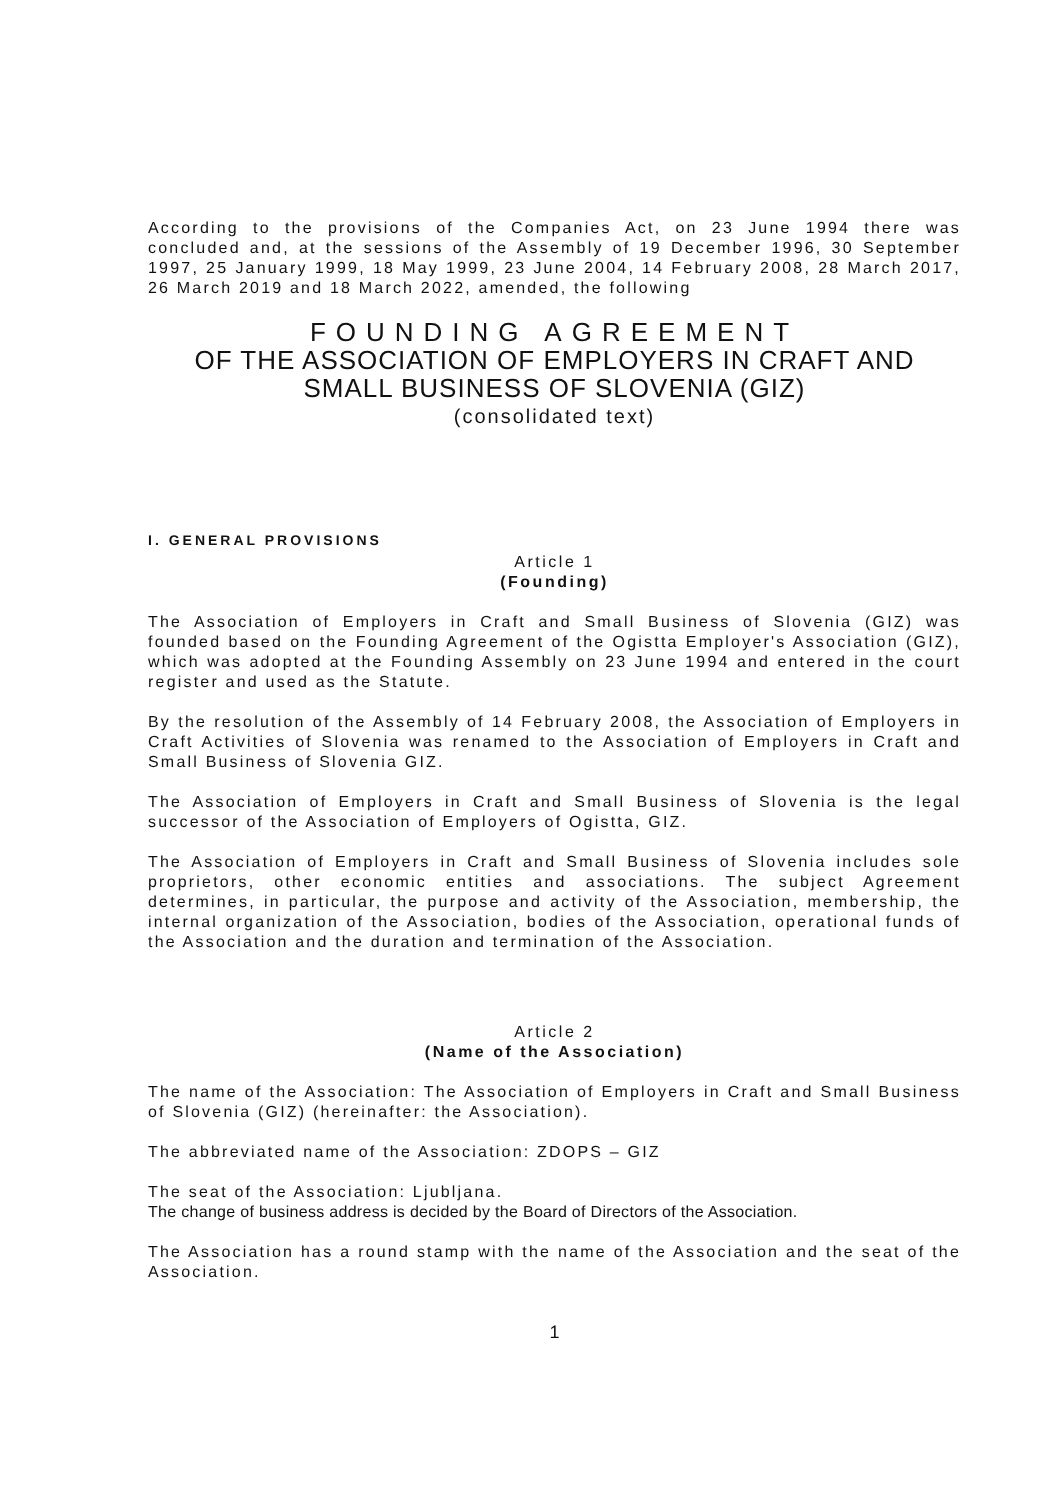According to the provisions of the Companies Act, on 23 June 1994 there was concluded and, at the sessions of the Assembly of 19 December 1996, 30 September 1997, 25 January 1999, 18 May 1999, 23 June 2004, 14 February 2008, 28 March 2017, 26 March 2019 and 18 March 2022, amended, the following
FOUNDING AGREEMENT
OF THE ASSOCIATION OF EMPLOYERS IN CRAFT AND SMALL BUSINESS OF SLOVENIA (GIZ)
(consolidated text)
I. GENERAL PROVISIONS
Article 1
(Founding)
The Association of Employers in Craft and Small Business of Slovenia (GIZ) was founded based on the Founding Agreement of the Ogistta Employer's Association (GIZ), which was adopted at the Founding Assembly on 23 June 1994 and entered in the court register and used as the Statute.
By the resolution of the Assembly of 14 February 2008, the Association of Employers in Craft Activities of Slovenia was renamed to the Association of Employers in Craft and Small Business of Slovenia GIZ.
The Association of Employers in Craft and Small Business of Slovenia is the legal successor of the Association of Employers of Ogistta, GIZ.
The Association of Employers in Craft and Small Business of Slovenia includes sole proprietors, other economic entities and associations. The subject Agreement determines, in particular, the purpose and activity of the Association, membership, the internal organization of the Association, bodies of the Association, operational funds of the Association and the duration and termination of the Association.
Article 2
(Name of the Association)
The name of the Association: The Association of Employers in Craft and Small Business of Slovenia (GIZ) (hereinafter: the Association).
The abbreviated name of the Association: ZDOPS – GIZ
The seat of the Association: Ljubljana.
The change of business address is decided by the Board of Directors of the Association.
The Association has a round stamp with the name of the Association and the seat of the Association.
1